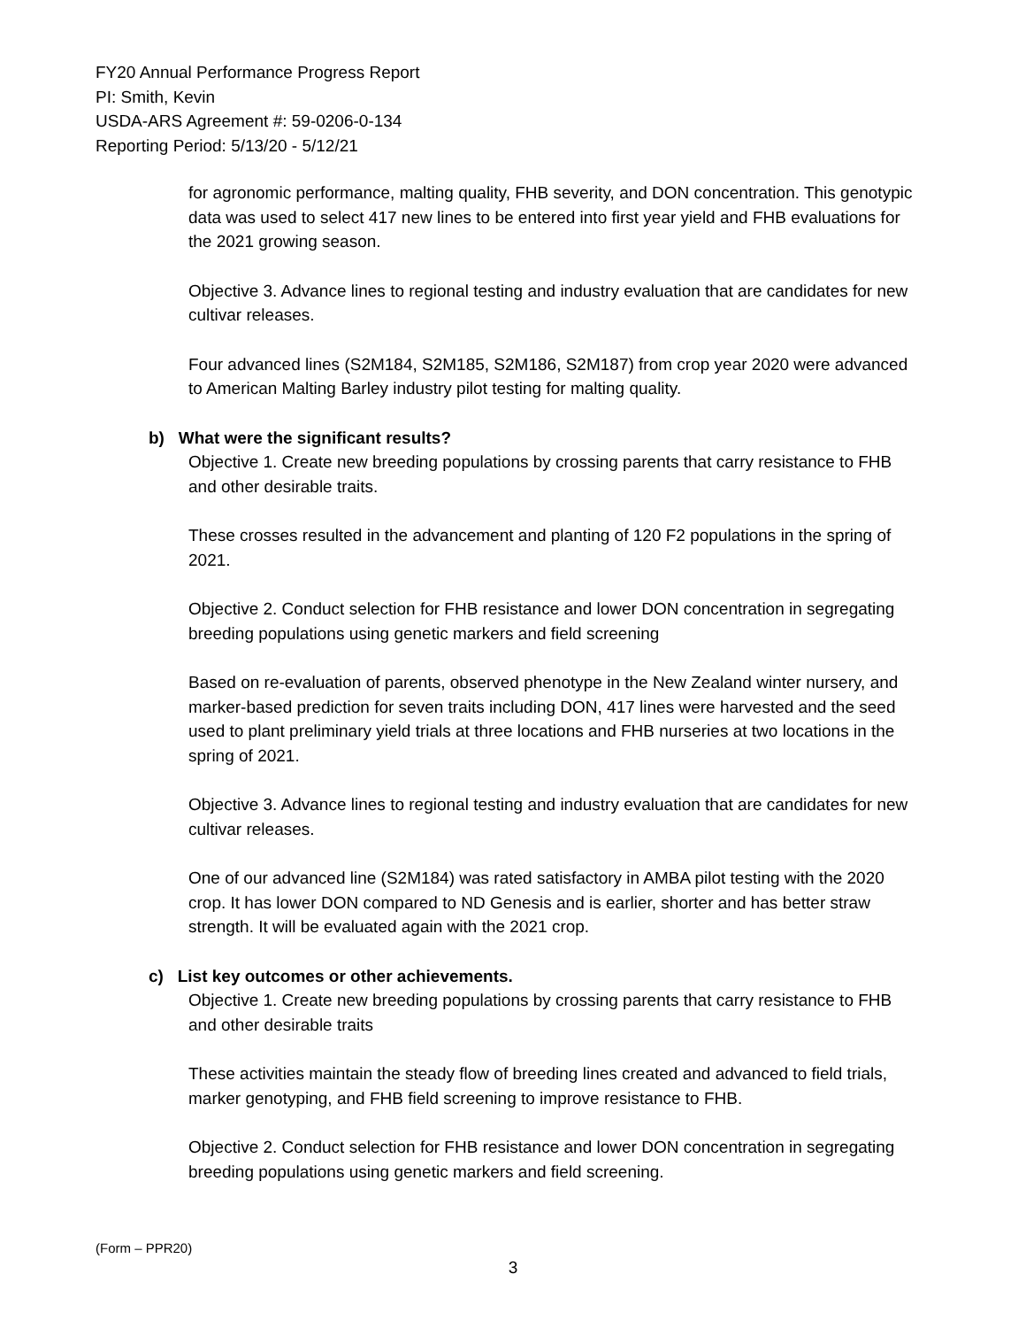FY20 Annual Performance Progress Report
PI: Smith, Kevin
USDA-ARS Agreement #: 59-0206-0-134
Reporting Period: 5/13/20 - 5/12/21
for agronomic performance, malting quality, FHB severity, and DON concentration. This genotypic data was used to select 417 new lines to be entered into first year yield and FHB evaluations for the 2021 growing season.
Objective 3. Advance lines to regional testing and industry evaluation that are candidates for new cultivar releases.
Four advanced lines (S2M184, S2M185, S2M186, S2M187) from crop year 2020 were advanced to American Malting Barley industry pilot testing for malting quality.
b) What were the significant results?
Objective 1. Create new breeding populations by crossing parents that carry resistance to FHB and other desirable traits.
These crosses resulted in the advancement and planting of 120 F2 populations in the spring of 2021.
Objective 2. Conduct selection for FHB resistance and lower DON concentration in segregating breeding populations using genetic markers and field screening
Based on re-evaluation of parents, observed phenotype in the New Zealand winter nursery, and marker-based prediction for seven traits including DON, 417 lines were harvested and the seed used to plant preliminary yield trials at three locations and FHB nurseries at two locations in the spring of 2021.
Objective 3. Advance lines to regional testing and industry evaluation that are candidates for new cultivar releases.
One of our advanced line (S2M184) was rated satisfactory in AMBA pilot testing with the 2020 crop. It has lower DON compared to ND Genesis and is earlier, shorter and has better straw strength. It will be evaluated again with the 2021 crop.
c) List key outcomes or other achievements.
Objective 1. Create new breeding populations by crossing parents that carry resistance to FHB and other desirable traits
These activities maintain the steady flow of breeding lines created and advanced to field trials, marker genotyping, and FHB field screening to improve resistance to FHB.
Objective 2. Conduct selection for FHB resistance and lower DON concentration in segregating breeding populations using genetic markers and field screening.
(Form – PPR20)
3